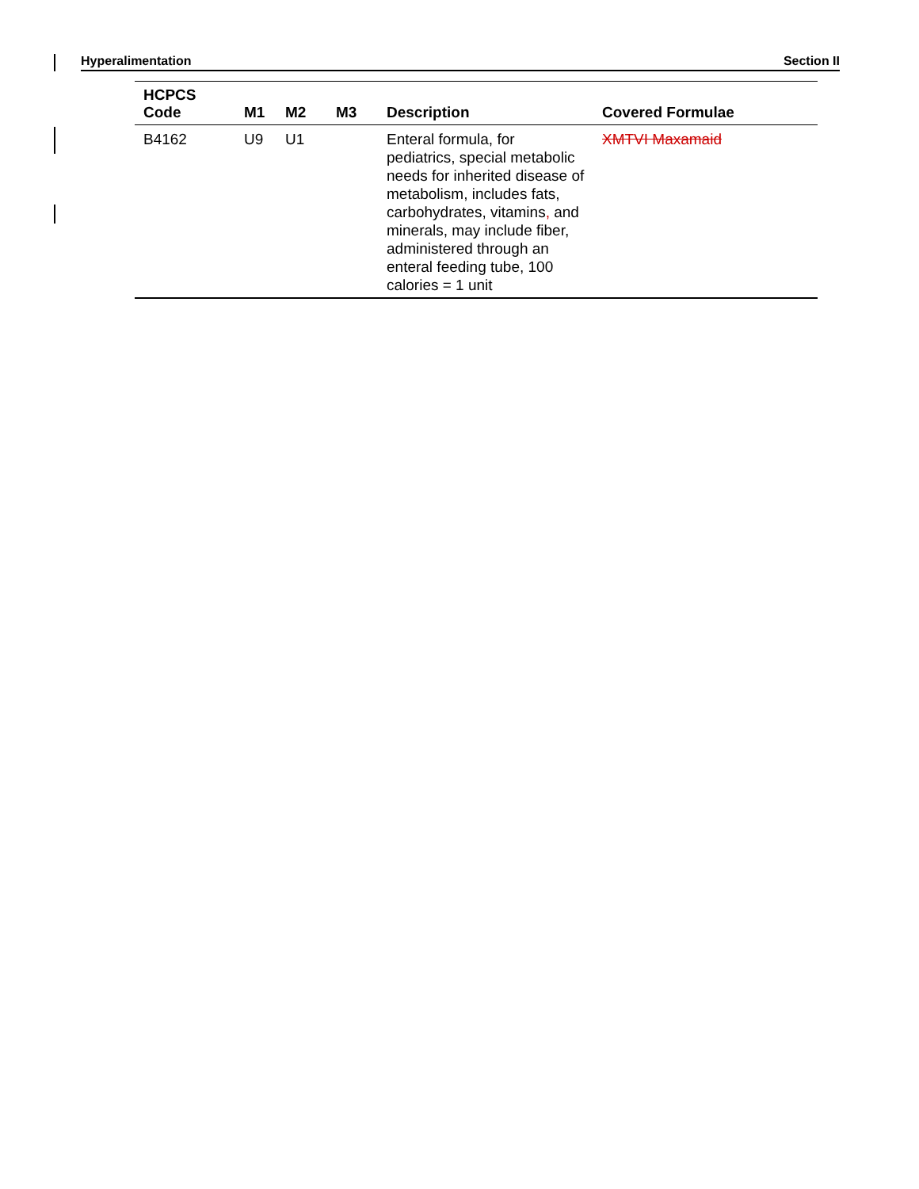Hyperalimentation Section II
| HCPCS Code | M1 | M2 | M3 | Description | Covered Formulae |
| --- | --- | --- | --- | --- | --- |
| B4162 | U9 | U1 | | Enteral formula, for pediatrics, special metabolic needs for inherited disease of metabolism, includes fats, carbohydrates, vitamins , and minerals, may include fiber, administered through an enteral feeding tube, 100 calories = 1 unit | XMTVI Maxamaid |